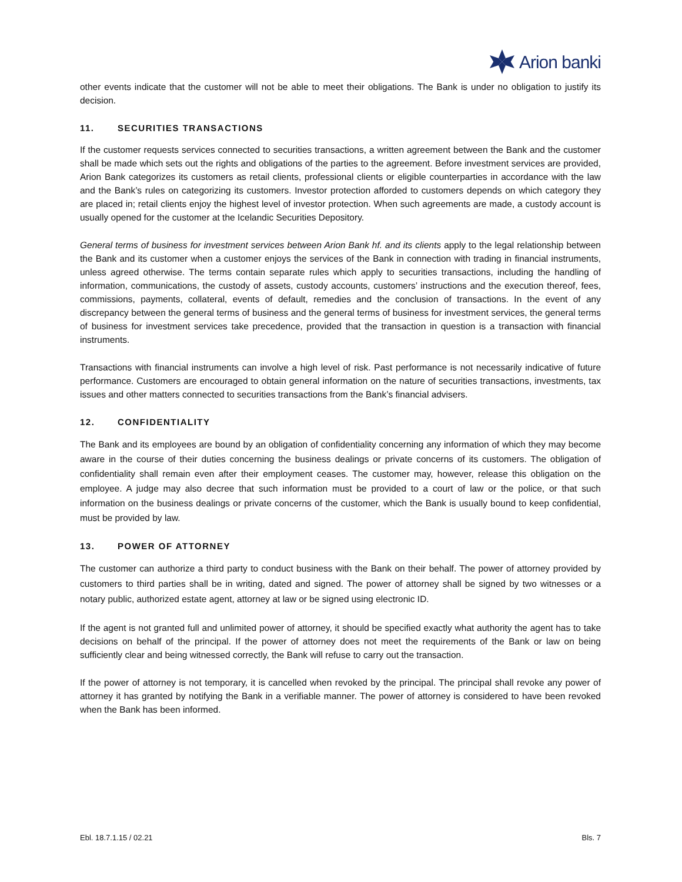Arion banki
other events indicate that the customer will not be able to meet their obligations. The Bank is under no obligation to justify its decision.
11. SECURITIES TRANSACTIONS
If the customer requests services connected to securities transactions, a written agreement between the Bank and the customer shall be made which sets out the rights and obligations of the parties to the agreement. Before investment services are provided, Arion Bank categorizes its customers as retail clients, professional clients or eligible counterparties in accordance with the law and the Bank’s rules on categorizing its customers. Investor protection afforded to customers depends on which category they are placed in; retail clients enjoy the highest level of investor protection. When such agreements are made, a custody account is usually opened for the customer at the Icelandic Securities Depository.
General terms of business for investment services between Arion Bank hf. and its clients apply to the legal relationship between the Bank and its customer when a customer enjoys the services of the Bank in connection with trading in financial instruments, unless agreed otherwise. The terms contain separate rules which apply to securities transactions, including the handling of information, communications, the custody of assets, custody accounts, customers’ instructions and the execution thereof, fees, commissions, payments, collateral, events of default, remedies and the conclusion of transactions. In the event of any discrepancy between the general terms of business and the general terms of business for investment services, the general terms of business for investment services take precedence, provided that the transaction in question is a transaction with financial instruments.
Transactions with financial instruments can involve a high level of risk. Past performance is not necessarily indicative of future performance. Customers are encouraged to obtain general information on the nature of securities transactions, investments, tax issues and other matters connected to securities transactions from the Bank’s financial advisers.
12. CONFIDENTIALITY
The Bank and its employees are bound by an obligation of confidentiality concerning any information of which they may become aware in the course of their duties concerning the business dealings or private concerns of its customers. The obligation of confidentiality shall remain even after their employment ceases. The customer may, however, release this obligation on the employee. A judge may also decree that such information must be provided to a court of law or the police, or that such information on the business dealings or private concerns of the customer, which the Bank is usually bound to keep confidential, must be provided by law.
13. POWER OF ATTORNEY
The customer can authorize a third party to conduct business with the Bank on their behalf. The power of attorney provided by customers to third parties shall be in writing, dated and signed. The power of attorney shall be signed by two witnesses or a notary public, authorized estate agent, attorney at law or be signed using electronic ID.
If the agent is not granted full and unlimited power of attorney, it should be specified exactly what authority the agent has to take decisions on behalf of the principal. If the power of attorney does not meet the requirements of the Bank or law on being sufficiently clear and being witnessed correctly, the Bank will refuse to carry out the transaction.
If the power of attorney is not temporary, it is cancelled when revoked by the principal. The principal shall revoke any power of attorney it has granted by notifying the Bank in a verifiable manner. The power of attorney is considered to have been revoked when the Bank has been informed.
Ebl. 18.7.1.15 / 02.21 Bls. 7